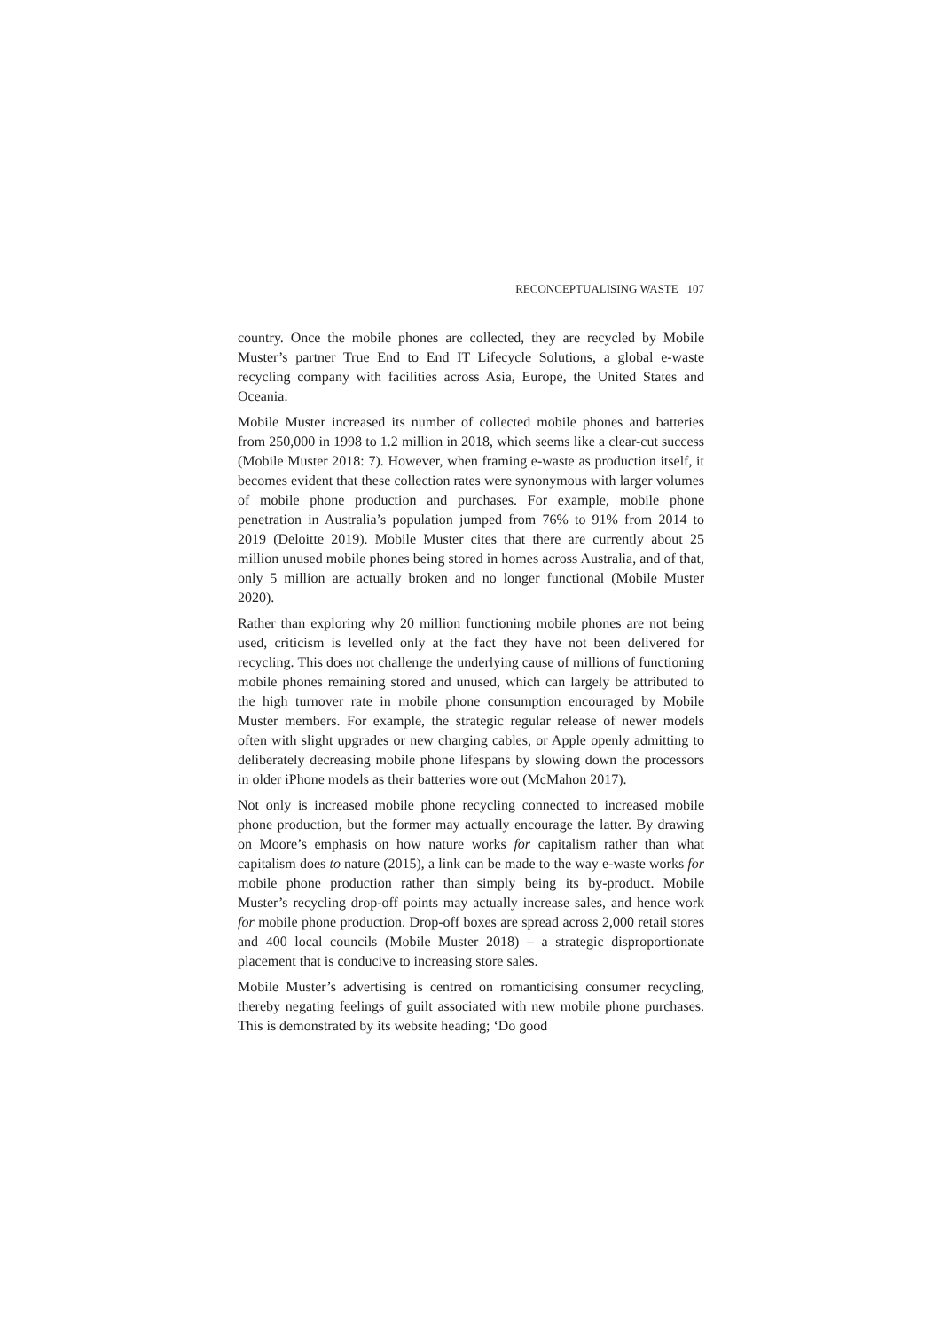RECONCEPTUALISING WASTE 107
country. Once the mobile phones are collected, they are recycled by Mobile Muster’s partner True End to End IT Lifecycle Solutions, a global e-waste recycling company with facilities across Asia, Europe, the United States and Oceania.
Mobile Muster increased its number of collected mobile phones and batteries from 250,000 in 1998 to 1.2 million in 2018, which seems like a clear-cut success (Mobile Muster 2018: 7). However, when framing e-waste as production itself, it becomes evident that these collection rates were synonymous with larger volumes of mobile phone production and purchases. For example, mobile phone penetration in Australia’s population jumped from 76% to 91% from 2014 to 2019 (Deloitte 2019). Mobile Muster cites that there are currently about 25 million unused mobile phones being stored in homes across Australia, and of that, only 5 million are actually broken and no longer functional (Mobile Muster 2020).
Rather than exploring why 20 million functioning mobile phones are not being used, criticism is levelled only at the fact they have not been delivered for recycling. This does not challenge the underlying cause of millions of functioning mobile phones remaining stored and unused, which can largely be attributed to the high turnover rate in mobile phone consumption encouraged by Mobile Muster members. For example, the strategic regular release of newer models often with slight upgrades or new charging cables, or Apple openly admitting to deliberately decreasing mobile phone lifespans by slowing down the processors in older iPhone models as their batteries wore out (McMahon 2017).
Not only is increased mobile phone recycling connected to increased mobile phone production, but the former may actually encourage the latter. By drawing on Moore’s emphasis on how nature works for capitalism rather than what capitalism does to nature (2015), a link can be made to the way e-waste works for mobile phone production rather than simply being its by-product. Mobile Muster’s recycling drop-off points may actually increase sales, and hence work for mobile phone production. Drop-off boxes are spread across 2,000 retail stores and 400 local councils (Mobile Muster 2018) – a strategic disproportionate placement that is conducive to increasing store sales.
Mobile Muster’s advertising is centred on romanticising consumer recycling, thereby negating feelings of guilt associated with new mobile phone purchases. This is demonstrated by its website heading; ‘Do good